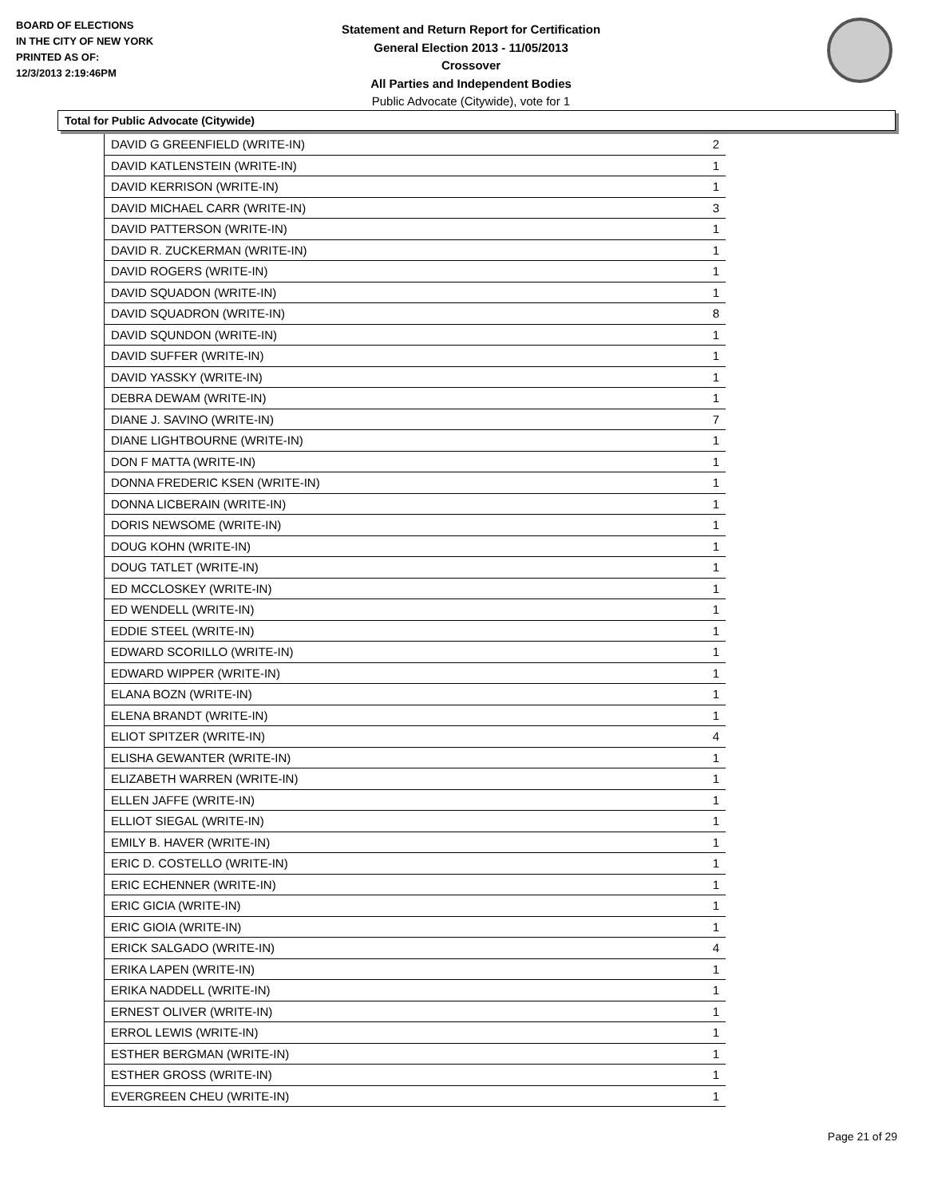BOARD OF ELECTIONS
IN THE CITY OF NEW YORK
PRINTED AS OF:
12/3/2013 2:19:46PM
Statement and Return Report for Certification
General Election 2013 - 11/05/2013
Crossover
All Parties and Independent Bodies
Public Advocate (Citywide), vote for 1
Total for Public Advocate (Citywide)
| DAVID G GREENFIELD (WRITE-IN) | 2 |
| DAVID KATLENSTEIN (WRITE-IN) | 1 |
| DAVID KERRISON (WRITE-IN) | 1 |
| DAVID MICHAEL CARR (WRITE-IN) | 3 |
| DAVID PATTERSON (WRITE-IN) | 1 |
| DAVID R. ZUCKERMAN (WRITE-IN) | 1 |
| DAVID ROGERS (WRITE-IN) | 1 |
| DAVID SQUADON (WRITE-IN) | 1 |
| DAVID SQUADRON (WRITE-IN) | 8 |
| DAVID SQUNDON (WRITE-IN) | 1 |
| DAVID SUFFER (WRITE-IN) | 1 |
| DAVID YASSKY (WRITE-IN) | 1 |
| DEBRA DEWAM (WRITE-IN) | 1 |
| DIANE J. SAVINO (WRITE-IN) | 7 |
| DIANE LIGHTBOURNE (WRITE-IN) | 1 |
| DON F MATTA (WRITE-IN) | 1 |
| DONNA FREDERIC KSEN (WRITE-IN) | 1 |
| DONNA LICBERAIN (WRITE-IN) | 1 |
| DORIS NEWSOME (WRITE-IN) | 1 |
| DOUG KOHN (WRITE-IN) | 1 |
| DOUG TATLET (WRITE-IN) | 1 |
| ED MCCLOSKEY (WRITE-IN) | 1 |
| ED WENDELL (WRITE-IN) | 1 |
| EDDIE STEEL (WRITE-IN) | 1 |
| EDWARD SCORILLO (WRITE-IN) | 1 |
| EDWARD WIPPER (WRITE-IN) | 1 |
| ELANA BOZN (WRITE-IN) | 1 |
| ELENA BRANDT (WRITE-IN) | 1 |
| ELIOT SPITZER (WRITE-IN) | 4 |
| ELISHA GEWANTER (WRITE-IN) | 1 |
| ELIZABETH WARREN (WRITE-IN) | 1 |
| ELLEN JAFFE (WRITE-IN) | 1 |
| ELLIOT SIEGAL (WRITE-IN) | 1 |
| EMILY B. HAVER (WRITE-IN) | 1 |
| ERIC D. COSTELLO (WRITE-IN) | 1 |
| ERIC ECHENNER (WRITE-IN) | 1 |
| ERIC GICIA (WRITE-IN) | 1 |
| ERIC GIOIA (WRITE-IN) | 1 |
| ERICK SALGADO (WRITE-IN) | 4 |
| ERIKA LAPEN (WRITE-IN) | 1 |
| ERIKA NADDELL (WRITE-IN) | 1 |
| ERNEST OLIVER (WRITE-IN) | 1 |
| ERROL LEWIS (WRITE-IN) | 1 |
| ESTHER BERGMAN (WRITE-IN) | 1 |
| ESTHER GROSS (WRITE-IN) | 1 |
| EVERGREEN CHEU (WRITE-IN) | 1 |
Page 21 of 29